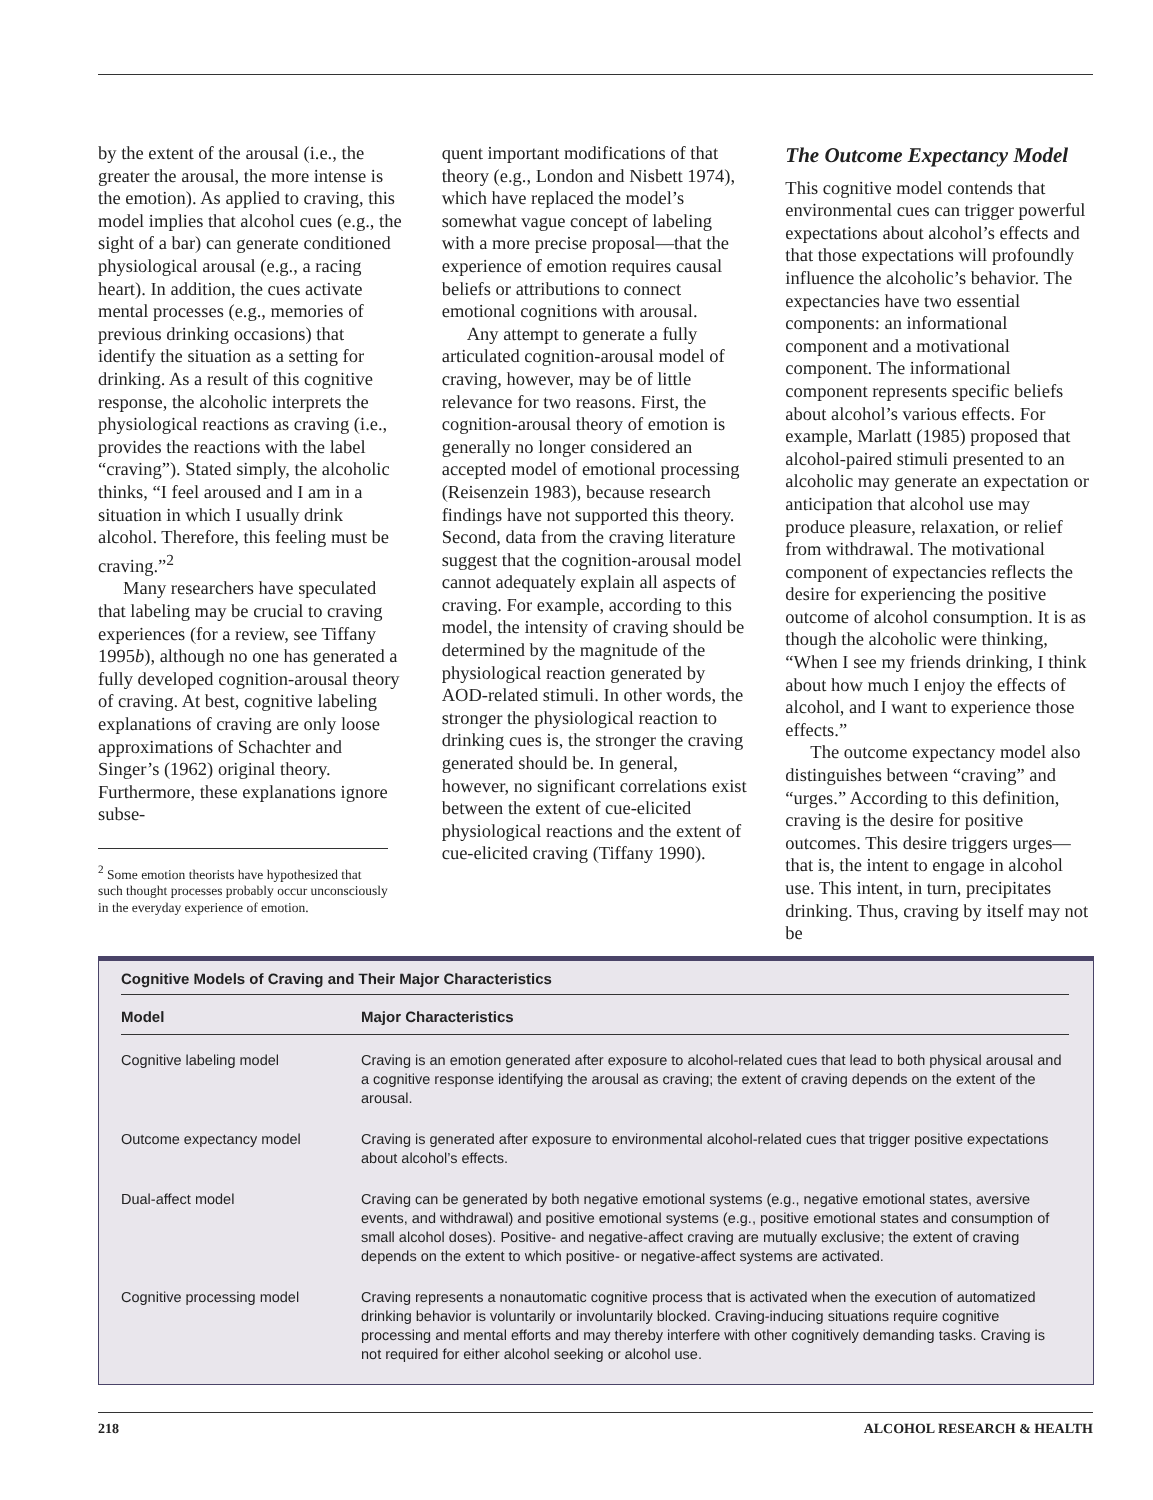by the extent of the arousal (i.e., the greater the arousal, the more intense is the emotion). As applied to craving, this model implies that alcohol cues (e.g., the sight of a bar) can generate conditioned physiological arousal (e.g., a racing heart). In addition, the cues activate mental processes (e.g., memories of previous drinking occasions) that identify the situation as a setting for drinking. As a result of this cognitive response, the alcoholic interprets the physiological reactions as craving (i.e., provides the reactions with the label “craving”). Stated simply, the alcoholic thinks, “I feel aroused and I am in a situation in which I usually drink alcohol. Therefore, this feeling must be craving.”<sup>2</sup>
Many researchers have speculated that labeling may be crucial to craving experiences (for a review, see Tiffany 1995b), although no one has generated a fully developed cognition-arousal theory of craving. At best, cognitive labeling explanations of craving are only loose approximations of Schachter and Singer’s (1962) original theory. Furthermore, these explanations ignore subse-
<sup>2</sup> Some emotion theorists have hypothesized that such thought processes probably occur unconsciously in the everyday experience of emotion.
quent important modifications of that theory (e.g., London and Nisbett 1974), which have replaced the model’s somewhat vague concept of labeling with a more precise proposal—that the experience of emotion requires causal beliefs or attributions to connect emotional cognitions with arousal.
Any attempt to generate a fully articulated cognition-arousal model of craving, however, may be of little relevance for two reasons. First, the cognition-arousal theory of emotion is generally no longer considered an accepted model of emotional processing (Reisenzein 1983), because research findings have not supported this theory. Second, data from the craving literature suggest that the cognition-arousal model cannot adequately explain all aspects of craving. For example, according to this model, the intensity of craving should be determined by the magnitude of the physiological reaction generated by AOD-related stimuli. In other words, the stronger the physiological reaction to drinking cues is, the stronger the craving generated should be. In general, however, no significant correlations exist between the extent of cue-elicited physiological reactions and the extent of cue-elicited craving (Tiffany 1990).
The Outcome Expectancy Model
This cognitive model contends that environmental cues can trigger powerful expectations about alcohol’s effects and that those expectations will profoundly influence the alcoholic’s behavior. The expectancies have two essential components: an informational component and a motivational component. The informational component represents specific beliefs about alcohol’s various effects. For example, Marlatt (1985) proposed that alcohol-paired stimuli presented to an alcoholic may generate an expectation or anticipation that alcohol use may produce pleasure, relaxation, or relief from withdrawal. The motivational component of expectancies reflects the desire for experiencing the positive outcome of alcohol consumption. It is as though the alcoholic were thinking, “When I see my friends drinking, I think about how much I enjoy the effects of alcohol, and I want to experience those effects.”
The outcome expectancy model also distinguishes between “craving” and “urges.” According to this definition, craving is the desire for positive outcomes. This desire triggers urges—that is, the intent to engage in alcohol use. This intent, in turn, precipitates drinking. Thus, craving by itself may not be
Cognitive Models of Craving and Their Major Characteristics
| Model | Major Characteristics |
| --- | --- |
| Cognitive labeling model | Craving is an emotion generated after exposure to alcohol-related cues that lead to both physical arousal and a cognitive response identifying the arousal as craving; the extent of craving depends on the extent of the arousal. |
| Outcome expectancy model | Craving is generated after exposure to environmental alcohol-related cues that trigger positive expectations about alcohol’s effects. |
| Dual-affect model | Craving can be generated by both negative emotional systems (e.g., negative emotional states, aversive events, and withdrawal) and positive emotional systems (e.g., positive emotional states and consumption of small alcohol doses). Positive- and negative-affect craving are mutually exclusive; the extent of craving depends on the extent to which positive- or negative-affect systems are activated. |
| Cognitive processing model | Craving represents a nonautomatic cognitive process that is activated when the execution of automatized drinking behavior is voluntarily or involuntarily blocked. Craving-inducing situations require cognitive processing and mental efforts and may thereby interfere with other cognitively demanding tasks. Craving is not required for either alcohol seeking or alcohol use. |
218 ALCOHOL RESEARCH & HEALTH